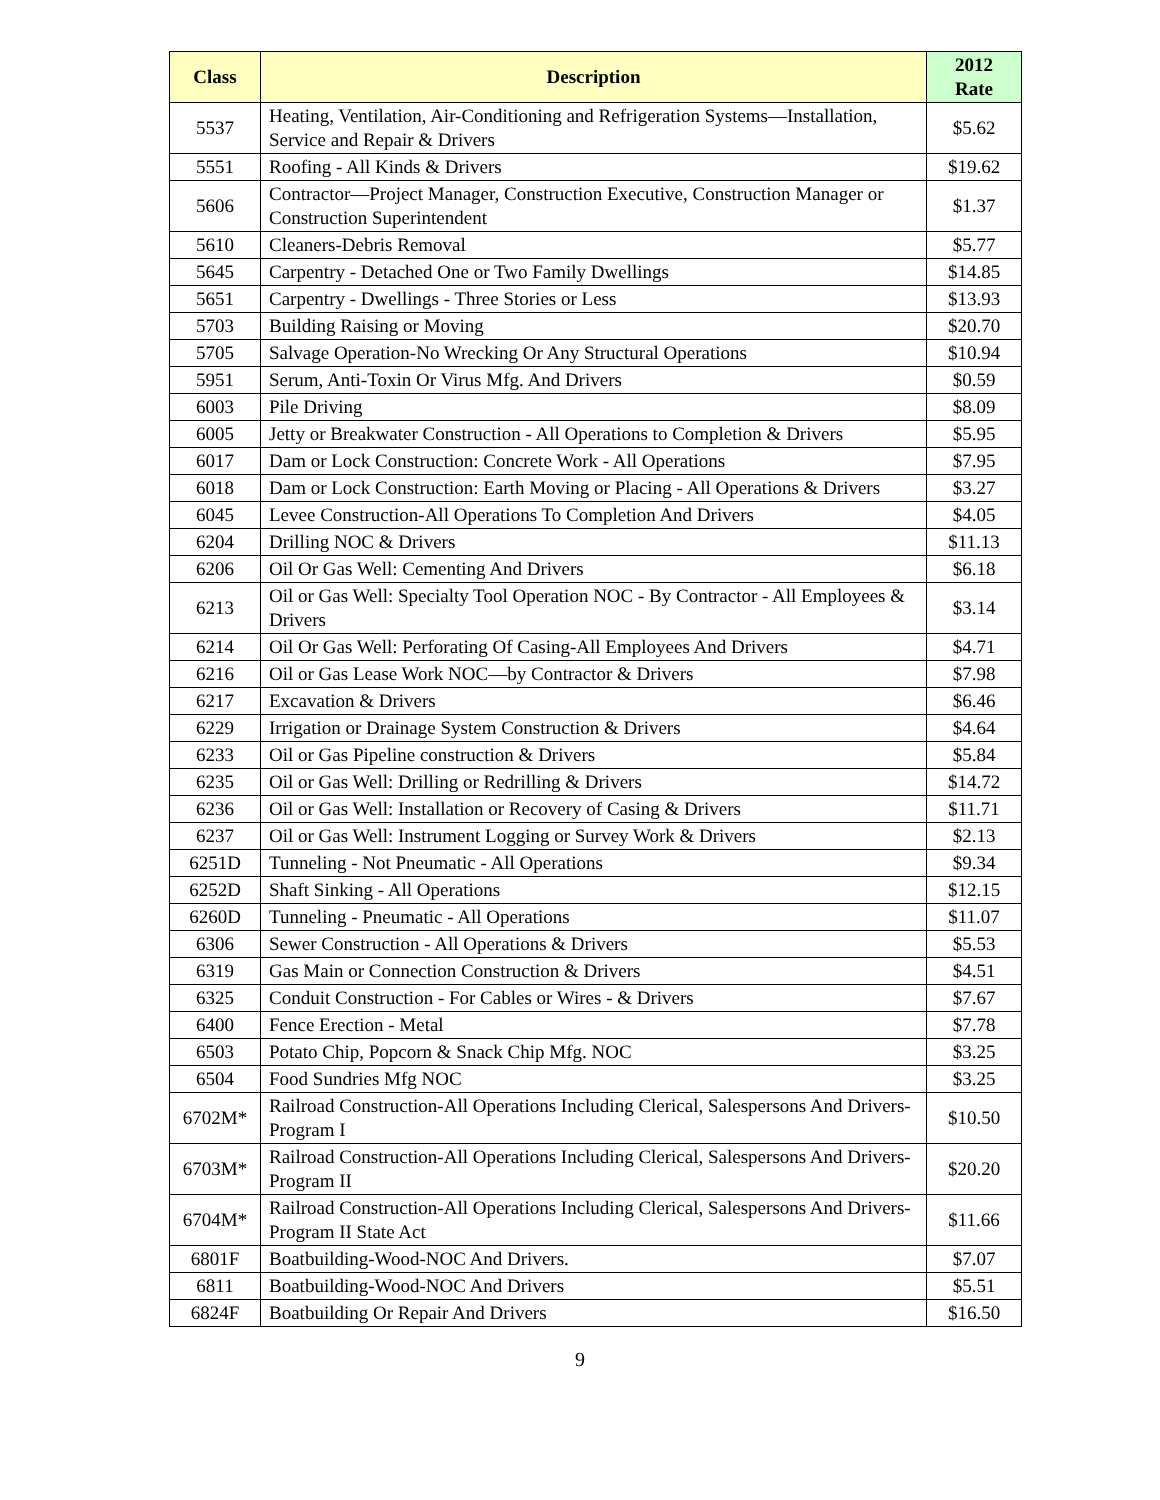| Class | Description | 2012 Rate |
| --- | --- | --- |
| 5537 | Heating, Ventilation, Air-Conditioning and Refrigeration Systems—Installation, Service and Repair & Drivers | $5.62 |
| 5551 | Roofing - All Kinds & Drivers | $19.62 |
| 5606 | Contractor—Project Manager, Construction Executive, Construction Manager or Construction Superintendent | $1.37 |
| 5610 | Cleaners-Debris Removal | $5.77 |
| 5645 | Carpentry - Detached One or Two Family Dwellings | $14.85 |
| 5651 | Carpentry - Dwellings - Three Stories or Less | $13.93 |
| 5703 | Building Raising or Moving | $20.70 |
| 5705 | Salvage Operation-No Wrecking Or Any Structural Operations | $10.94 |
| 5951 | Serum, Anti-Toxin Or Virus Mfg. And Drivers | $0.59 |
| 6003 | Pile Driving | $8.09 |
| 6005 | Jetty or Breakwater Construction - All Operations to Completion & Drivers | $5.95 |
| 6017 | Dam or Lock Construction: Concrete Work - All Operations | $7.95 |
| 6018 | Dam or Lock Construction: Earth Moving or Placing - All Operations & Drivers | $3.27 |
| 6045 | Levee Construction-All Operations To Completion And Drivers | $4.05 |
| 6204 | Drilling NOC & Drivers | $11.13 |
| 6206 | Oil Or Gas Well: Cementing And Drivers | $6.18 |
| 6213 | Oil or Gas Well: Specialty Tool Operation NOC - By Contractor - All Employees & Drivers | $3.14 |
| 6214 | Oil Or Gas Well: Perforating Of Casing-All Employees And Drivers | $4.71 |
| 6216 | Oil or Gas Lease Work NOC—by Contractor & Drivers | $7.98 |
| 6217 | Excavation & Drivers | $6.46 |
| 6229 | Irrigation or Drainage System Construction & Drivers | $4.64 |
| 6233 | Oil or Gas Pipeline construction & Drivers | $5.84 |
| 6235 | Oil or Gas Well: Drilling or Redrilling & Drivers | $14.72 |
| 6236 | Oil or Gas Well: Installation or Recovery of Casing & Drivers | $11.71 |
| 6237 | Oil or Gas Well: Instrument Logging or Survey Work & Drivers | $2.13 |
| 6251D | Tunneling - Not Pneumatic - All Operations | $9.34 |
| 6252D | Shaft Sinking - All Operations | $12.15 |
| 6260D | Tunneling - Pneumatic - All Operations | $11.07 |
| 6306 | Sewer Construction - All Operations & Drivers | $5.53 |
| 6319 | Gas Main or Connection Construction & Drivers | $4.51 |
| 6325 | Conduit Construction - For Cables or Wires - & Drivers | $7.67 |
| 6400 | Fence Erection - Metal | $7.78 |
| 6503 | Potato Chip, Popcorn & Snack Chip Mfg. NOC | $3.25 |
| 6504 | Food Sundries Mfg NOC | $3.25 |
| 6702M* | Railroad Construction-All Operations Including Clerical, Salespersons And Drivers-Program I | $10.50 |
| 6703M* | Railroad Construction-All Operations Including Clerical, Salespersons And Drivers-Program II | $20.20 |
| 6704M* | Railroad Construction-All Operations Including Clerical, Salespersons And Drivers-Program II State Act | $11.66 |
| 6801F | Boatbuilding-Wood-NOC And Drivers. | $7.07 |
| 6811 | Boatbuilding-Wood-NOC And Drivers | $5.51 |
| 6824F | Boatbuilding Or Repair And Drivers | $16.50 |
9